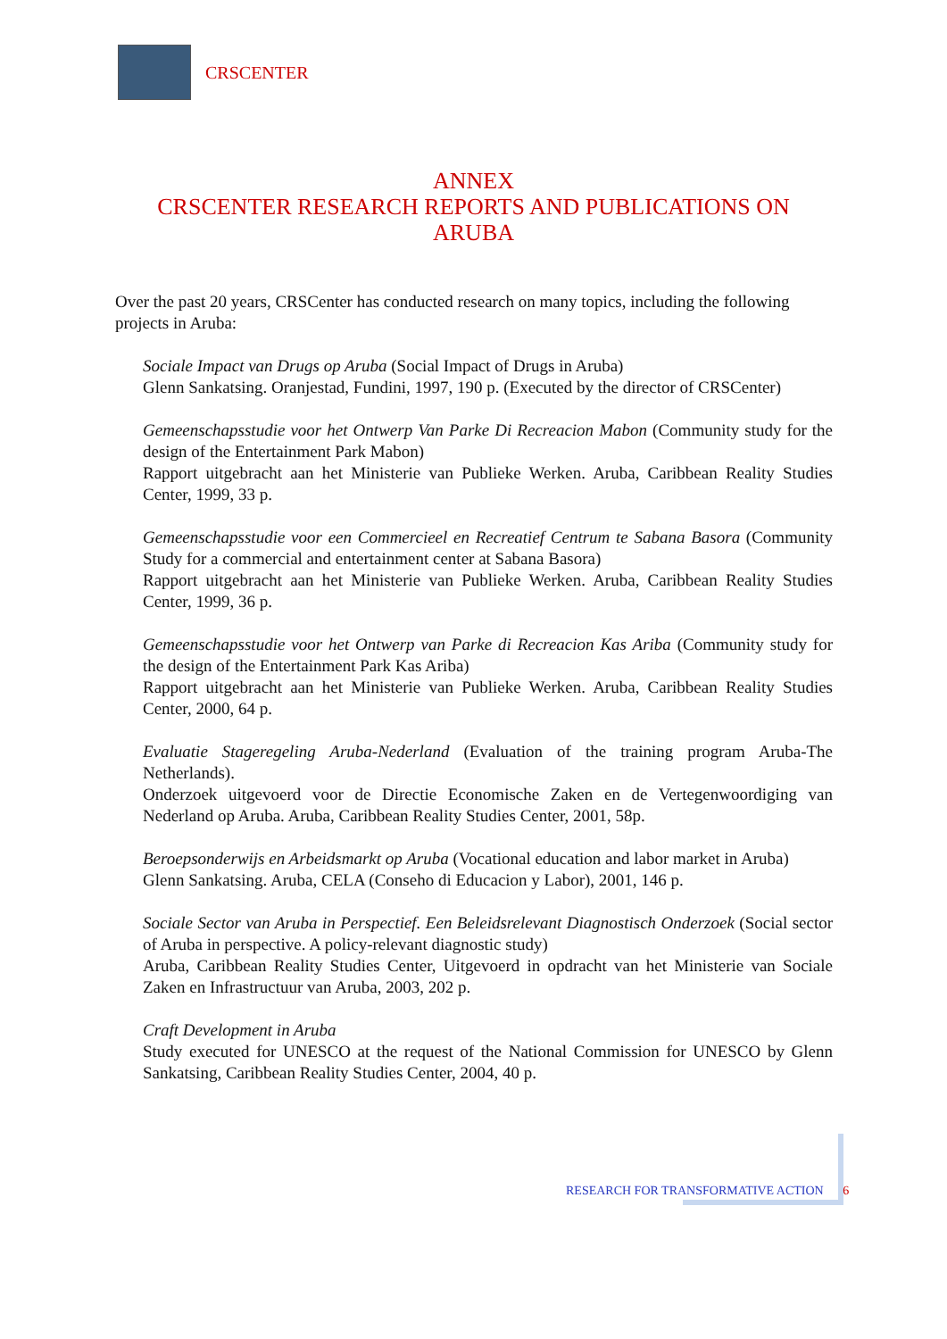CRSCENTER
ANNEX
CRSCENTER RESEARCH REPORTS AND PUBLICATIONS ON
ARUBA
Over the past 20 years, CRSCenter has conducted research on many topics, including the following projects in Aruba:
Sociale Impact van Drugs op Aruba (Social Impact of Drugs in Aruba)
Glenn Sankatsing. Oranjestad, Fundini, 1997, 190 p. (Executed by the director of CRSCenter)
Gemeenschapsstudie voor het Ontwerp Van Parke Di Recreacion Mabon (Community study for the design of the Entertainment Park Mabon)
Rapport uitgebracht aan het Ministerie van Publieke Werken. Aruba, Caribbean Reality Studies Center, 1999, 33 p.
Gemeenschapsstudie voor een Commercieel en Recreatief Centrum te Sabana Basora (Community Study for a commercial and entertainment center at Sabana Basora)
Rapport uitgebracht aan het Ministerie van Publieke Werken. Aruba, Caribbean Reality Studies Center, 1999, 36 p.
Gemeenschapsstudie voor het Ontwerp van Parke di Recreacion Kas Ariba (Community study for the design of the Entertainment Park Kas Ariba)
Rapport uitgebracht aan het Ministerie van Publieke Werken. Aruba, Caribbean Reality Studies Center, 2000, 64 p.
Evaluatie Stageregeling Aruba-Nederland (Evaluation of the training program Aruba-The Netherlands).
Onderzoek uitgevoerd voor de Directie Economische Zaken en de Vertegenwoordiging van Nederland op Aruba. Aruba, Caribbean Reality Studies Center, 2001, 58p.
Beroepsonderwijs en Arbeidsmarkt op Aruba (Vocational education and labor market in Aruba)
Glenn Sankatsing. Aruba, CELA (Conseho di Educacion y Labor), 2001, 146 p.
Sociale Sector van Aruba in Perspectief. Een Beleidsrelevant Diagnostisch Onderzoek (Social sector of Aruba in perspective. A policy-relevant diagnostic study)
Aruba, Caribbean Reality Studies Center, Uitgevoerd in opdracht van het Ministerie van Sociale Zaken en Infrastructuur van Aruba, 2003, 202 p.
Craft Development in Aruba
Study executed for UNESCO at the request of the National Commission for UNESCO by Glenn Sankatsing, Caribbean Reality Studies Center, 2004, 40 p.
RESEARCH FOR TRANSFORMATIVE ACTION 6